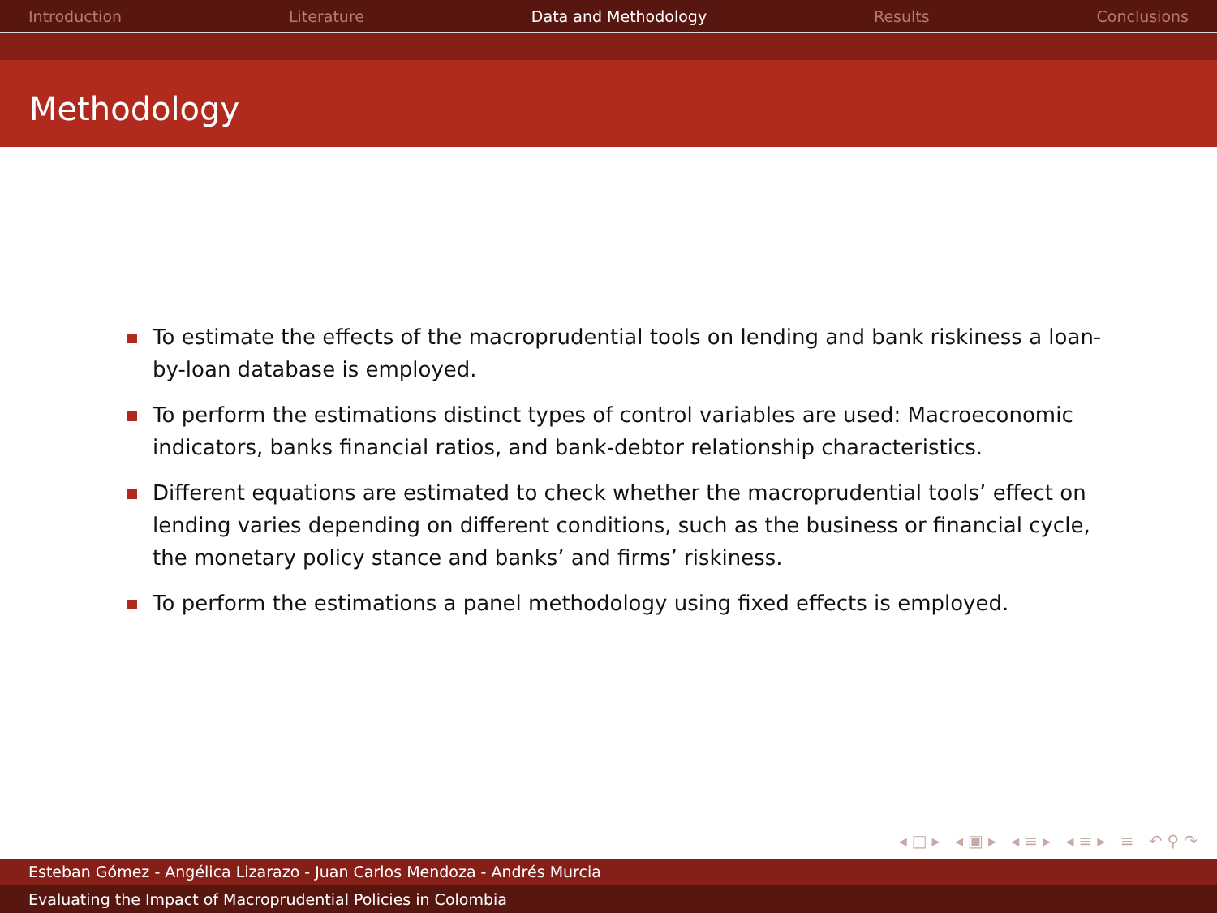Introduction Literature Data and Methodology Results Conclusions
Methodology
To estimate the effects of the macroprudential tools on lending and bank riskiness a loan-by-loan database is employed.
To perform the estimations distinct types of control variables are used: Macroeconomic indicators, banks financial ratios, and bank-debtor relationship characteristics.
Different equations are estimated to check whether the macroprudential tools’ effect on lending varies depending on different conditions, such as the business or financial cycle, the monetary policy stance and banks’ and firms’ riskiness.
To perform the estimations a panel methodology using fixed effects is employed.
◂□▸ ◂▣▸ ◂≡▸ ◂≡▸ ≡ ↶⚲↷
Esteban Gómez - Angélica Lizarazo - Juan Carlos Mendoza - Andrés Murcia
Evaluating the Impact of Macroprudential Policies in Colombia